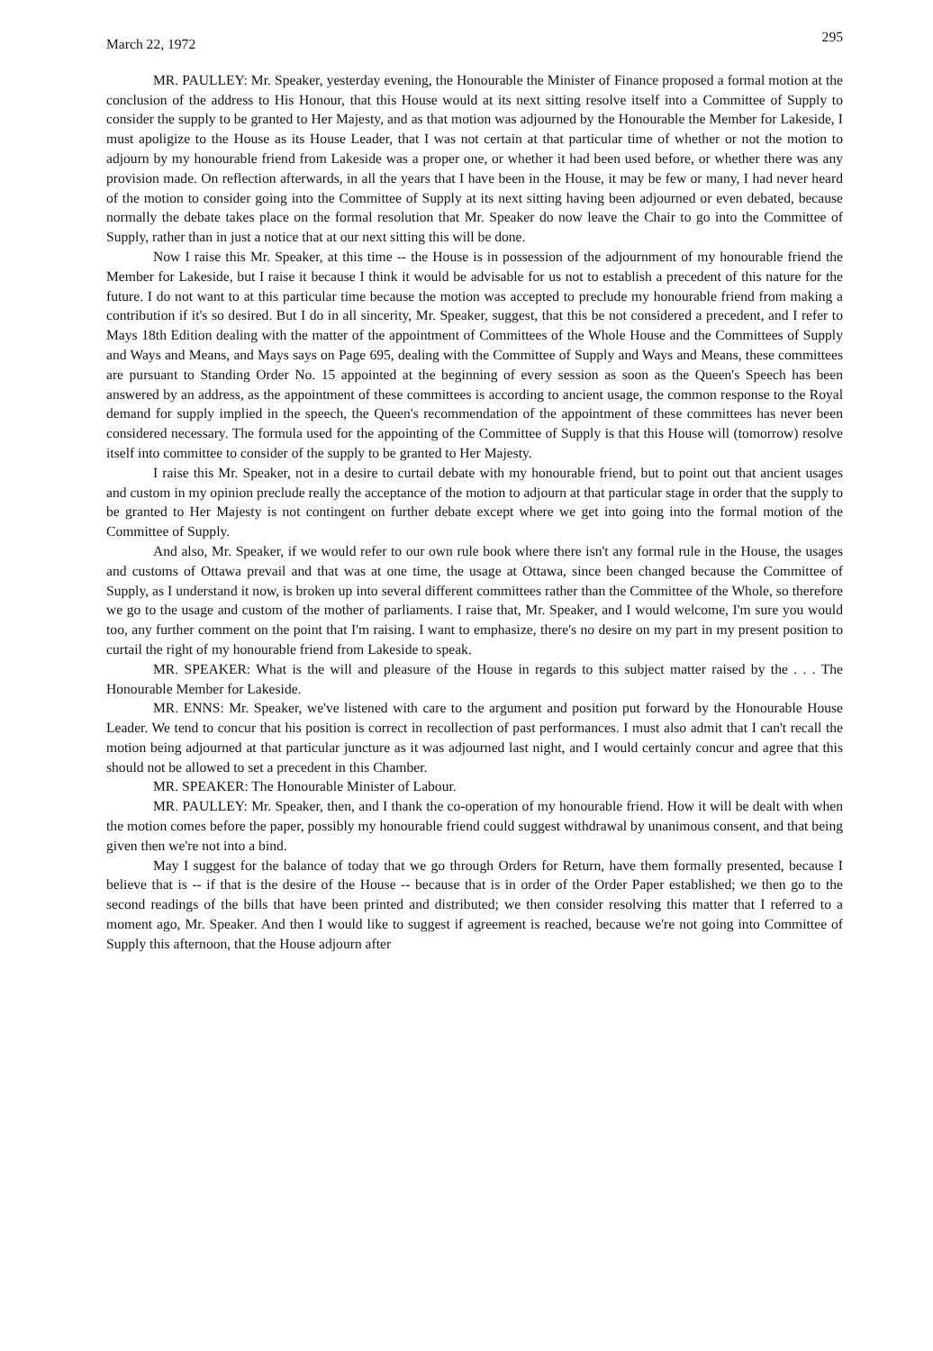March 22, 1972 295
MR. PAULLEY: Mr. Speaker, yesterday evening, the Honourable the Minister of Finance proposed a formal motion at the conclusion of the address to His Honour, that this House would at its next sitting resolve itself into a Committee of Supply to consider the supply to be granted to Her Majesty, and as that motion was adjourned by the Honourable the Member for Lakeside, I must apoligize to the House as its House Leader, that I was not certain at that particular time of whether or not the motion to adjourn by my honourable friend from Lakeside was a proper one, or whether it had been used before, or whether there was any provision made. On reflection afterwards, in all the years that I have been in the House, it may be few or many, I had never heard of the motion to consider going into the Committee of Supply at its next sitting having been adjourned or even debated, because normally the debate takes place on the formal resolution that Mr. Speaker do now leave the Chair to go into the Committee of Supply, rather than in just a notice that at our next sitting this will be done.
Now I raise this Mr. Speaker, at this time -- the House is in possession of the adjournment of my honourable friend the Member for Lakeside, but I raise it because I think it would be advisable for us not to establish a precedent of this nature for the future. I do not want to at this particular time because the motion was accepted to preclude my honourable friend from making a contribution if it's so desired. But I do in all sincerity, Mr. Speaker, suggest, that this be not considered a precedent, and I refer to Mays 18th Edition dealing with the matter of the appointment of Committees of the Whole House and the Committees of Supply and Ways and Means, and Mays says on Page 695, dealing with the Committee of Supply and Ways and Means, these committees are pursuant to Standing Order No. 15 appointed at the beginning of every session as soon as the Queen's Speech has been answered by an address, as the appointment of these committees is according to ancient usage, the common response to the Royal demand for supply implied in the speech, the Queen's recommendation of the appointment of these committees has never been considered necessary. The formula used for the appointing of the Committee of Supply is that this House will (tomorrow) resolve itself into committee to consider of the supply to be granted to Her Majesty.
I raise this Mr. Speaker, not in a desire to curtail debate with my honourable friend, but to point out that ancient usages and custom in my opinion preclude really the acceptance of the motion to adjourn at that particular stage in order that the supply to be granted to Her Majesty is not contingent on further debate except where we get into going into the formal motion of the Committee of Supply.
And also, Mr. Speaker, if we would refer to our own rule book where there isn't any formal rule in the House, the usages and customs of Ottawa prevail and that was at one time, the usage at Ottawa, since been changed because the Committee of Supply, as I understand it now, is broken up into several different committees rather than the Committee of the Whole, so therefore we go to the usage and custom of the mother of parliaments. I raise that, Mr. Speaker, and I would welcome, I'm sure you would too, any further comment on the point that I'm raising. I want to emphasize, there's no desire on my part in my present position to curtail the right of my honourable friend from Lakeside to speak.
MR. SPEAKER: What is the will and pleasure of the House in regards to this subject matter raised by the . . . The Honourable Member for Lakeside.
MR. ENNS: Mr. Speaker, we've listened with care to the argument and position put forward by the Honourable House Leader. We tend to concur that his position is correct in recollection of past performances. I must also admit that I can't recall the motion being adjourned at that particular juncture as it was adjourned last night, and I would certainly concur and agree that this should not be allowed to set a precedent in this Chamber.
MR. SPEAKER: The Honourable Minister of Labour.
MR. PAULLEY: Mr. Speaker, then, and I thank the co-operation of my honourable friend. How it will be dealt with when the motion comes before the paper, possibly my honourable friend could suggest withdrawal by unanimous consent, and that being given then we're not into a bind.
May I suggest for the balance of today that we go through Orders for Return, have them formally presented, because I believe that is -- if that is the desire of the House -- because that is in order of the Order Paper established; we then go to the second readings of the bills that have been printed and distributed; we then consider resolving this matter that I referred to a moment ago, Mr. Speaker. And then I would like to suggest if agreement is reached, because we're not going into Committee of Supply this afternoon, that the House adjourn after